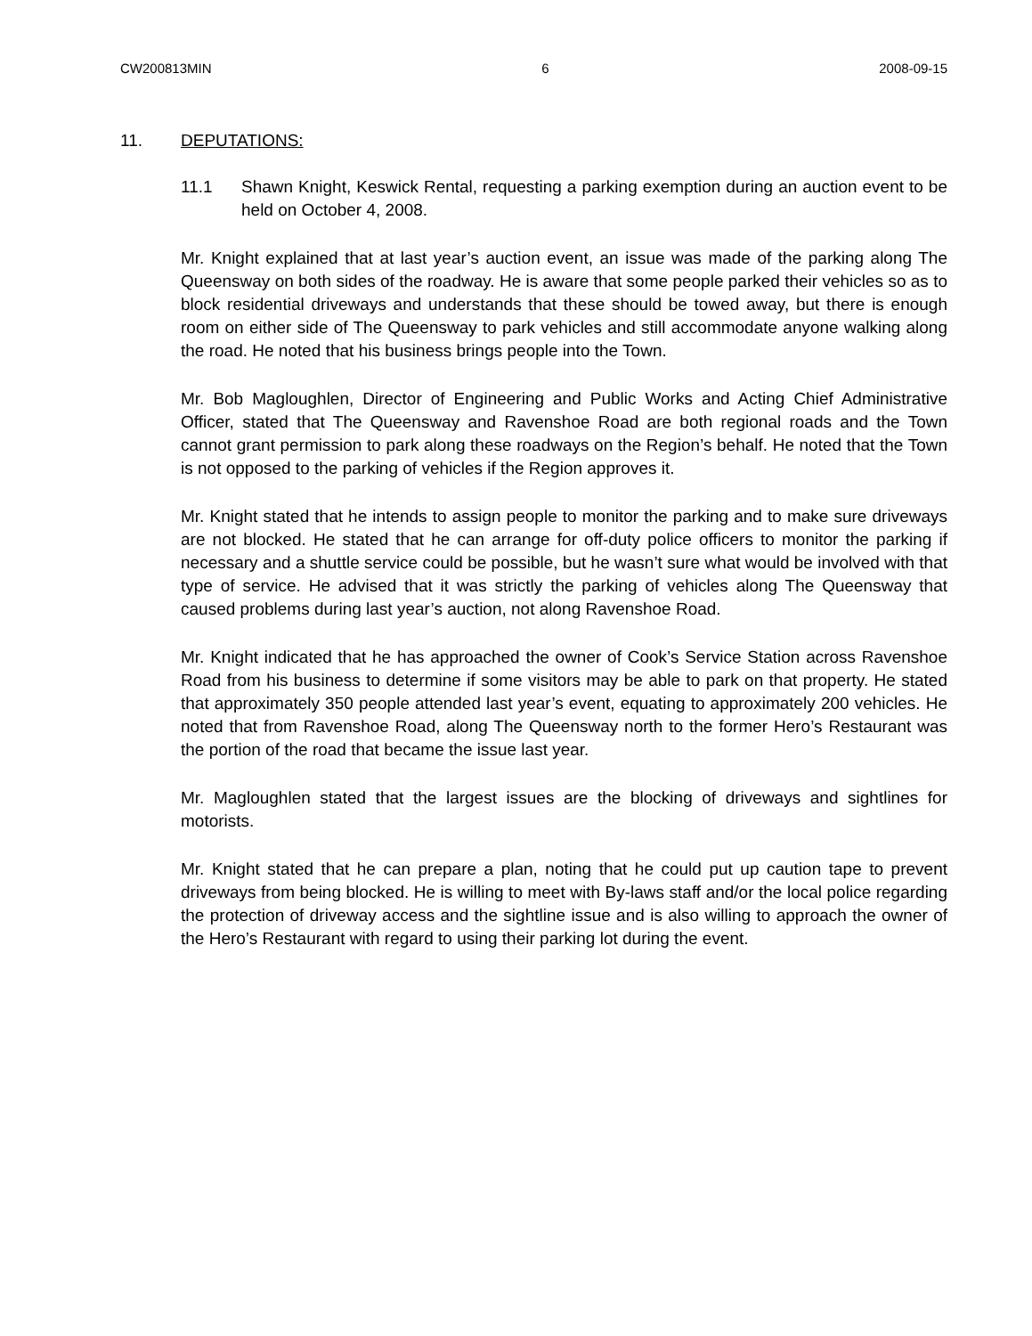CW200813MIN 6 2008-09-15
11. DEPUTATIONS:
11.1 Shawn Knight, Keswick Rental, requesting a parking exemption during an auction event to be held on October 4, 2008.
Mr. Knight explained that at last year’s auction event, an issue was made of the parking along The Queensway on both sides of the roadway. He is aware that some people parked their vehicles so as to block residential driveways and understands that these should be towed away, but there is enough room on either side of The Queensway to park vehicles and still accommodate anyone walking along the road. He noted that his business brings people into the Town.
Mr. Bob Magloughlen, Director of Engineering and Public Works and Acting Chief Administrative Officer, stated that The Queensway and Ravenshoe Road are both regional roads and the Town cannot grant permission to park along these roadways on the Region’s behalf. He noted that the Town is not opposed to the parking of vehicles if the Region approves it.
Mr. Knight stated that he intends to assign people to monitor the parking and to make sure driveways are not blocked. He stated that he can arrange for off-duty police officers to monitor the parking if necessary and a shuttle service could be possible, but he wasn’t sure what would be involved with that type of service. He advised that it was strictly the parking of vehicles along The Queensway that caused problems during last year’s auction, not along Ravenshoe Road.
Mr. Knight indicated that he has approached the owner of Cook’s Service Station across Ravenshoe Road from his business to determine if some visitors may be able to park on that property. He stated that approximately 350 people attended last year’s event, equating to approximately 200 vehicles. He noted that from Ravenshoe Road, along The Queensway north to the former Hero’s Restaurant was the portion of the road that became the issue last year.
Mr. Magloughlen stated that the largest issues are the blocking of driveways and sightlines for motorists.
Mr. Knight stated that he can prepare a plan, noting that he could put up caution tape to prevent driveways from being blocked. He is willing to meet with By-laws staff and/or the local police regarding the protection of driveway access and the sightline issue and is also willing to approach the owner of the Hero’s Restaurant with regard to using their parking lot during the event.